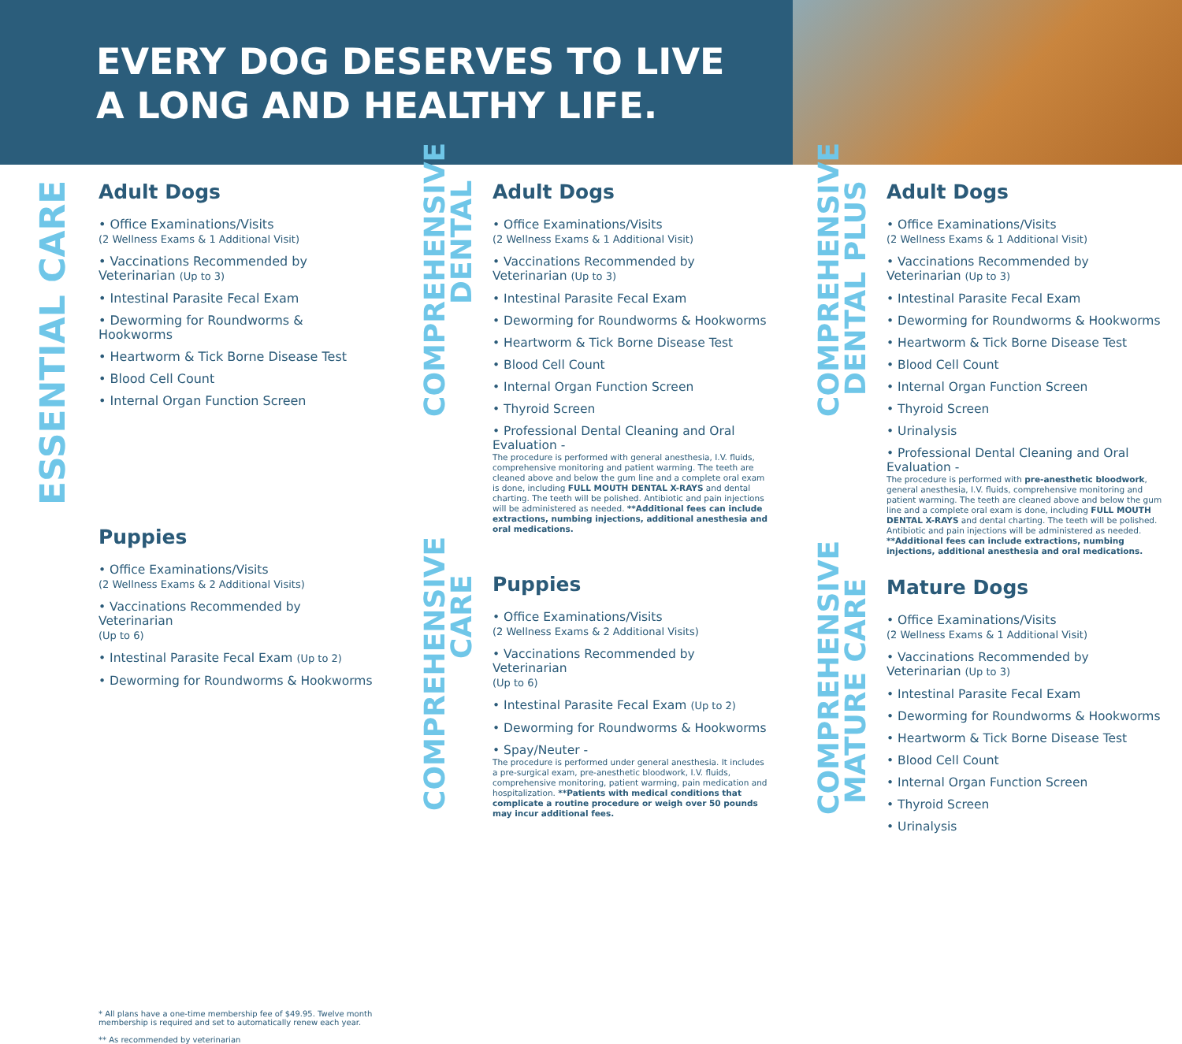EVERY DOG DESERVES TO LIVE
A LONG AND HEALTHY LIFE.
ESSENTIAL CARE
Adult Dogs
• Office Examinations/Visits
(2 Wellness Exams & 1 Additional Visit)
• Vaccinations Recommended by Veterinarian (Up to 3)
• Intestinal Parasite Fecal Exam
• Deworming for Roundworms & Hookworms
• Heartworm & Tick Borne Disease Test
• Blood Cell Count
• Internal Organ Function Screen
Puppies
• Office Examinations/Visits
(2 Wellness Exams & 2 Additional Visits)
• Vaccinations Recommended by Veterinarian
(Up to 6)
• Intestinal Parasite Fecal Exam (Up to 2)
• Deworming for Roundworms & Hookworms
* All plans have a one-time membership fee of $49.95. Twelve month membership is required and set to automatically renew each year.
** As recommended by veterinarian
COMPREHENSIVE
DENTAL
Adult Dogs
• Office Examinations/Visits
(2 Wellness Exams & 1 Additional Visit)
• Vaccinations Recommended by Veterinarian (Up to 3)
• Intestinal Parasite Fecal Exam
• Deworming for Roundworms & Hookworms
• Heartworm & Tick Borne Disease Test
• Blood Cell Count
• Internal Organ Function Screen
• Thyroid Screen
• Professional Dental Cleaning and Oral Evaluation -
The procedure is performed with general anesthesia, I.V. fluids, comprehensive monitoring and patient warming. The teeth are cleaned above and below the gum line and a complete oral exam is done, including FULL MOUTH DENTAL X-RAYS and dental charting. The teeth will be polished. Antibiotic and pain injections will be administered as needed. **Additional fees can include extractions, numbing injections, additional anesthesia and oral medications.
COMPREHENSIVE
CARE
Puppies
• Office Examinations/Visits
(2 Wellness Exams & 2 Additional Visits)
• Vaccinations Recommended by Veterinarian
(Up to 6)
• Intestinal Parasite Fecal Exam (Up to 2)
• Deworming for Roundworms & Hookworms
• Spay/Neuter -
The procedure is performed under general anesthesia. It includes a pre-surgical exam, pre-anesthetic bloodwork, I.V. fluids, comprehensive monitoring, patient warming, pain medication and hospitalization. **Patients with medical conditions that complicate a routine procedure or weigh over 50 pounds may incur additional fees.
COMPREHENSIVE
DENTAL PLUS
Adult Dogs
• Office Examinations/Visits
(2 Wellness Exams & 1 Additional Visit)
• Vaccinations Recommended by Veterinarian (Up to 3)
• Intestinal Parasite Fecal Exam
• Deworming for Roundworms & Hookworms
• Heartworm & Tick Borne Disease Test
• Blood Cell Count
• Internal Organ Function Screen
• Thyroid Screen
• Urinalysis
• Professional Dental Cleaning and Oral Evaluation -
The procedure is performed with pre-anesthetic bloodwork, general anesthesia, I.V. fluids, comprehensive monitoring and patient warming. The teeth are cleaned above and below the gum line and a complete oral exam is done, including FULL MOUTH DENTAL X-RAYS and dental charting. The teeth will be polished. Antibiotic and pain injections will be administered as needed. **Additional fees can include extractions, numbing injections, additional anesthesia and oral medications.
COMPREHENSIVE
MATURE CARE
Mature Dogs
• Office Examinations/Visits
(2 Wellness Exams & 1 Additional Visit)
• Vaccinations Recommended by Veterinarian (Up to 3)
• Intestinal Parasite Fecal Exam
• Deworming for Roundworms & Hookworms
• Heartworm & Tick Borne Disease Test
• Blood Cell Count
• Internal Organ Function Screen
• Thyroid Screen
• Urinalysis